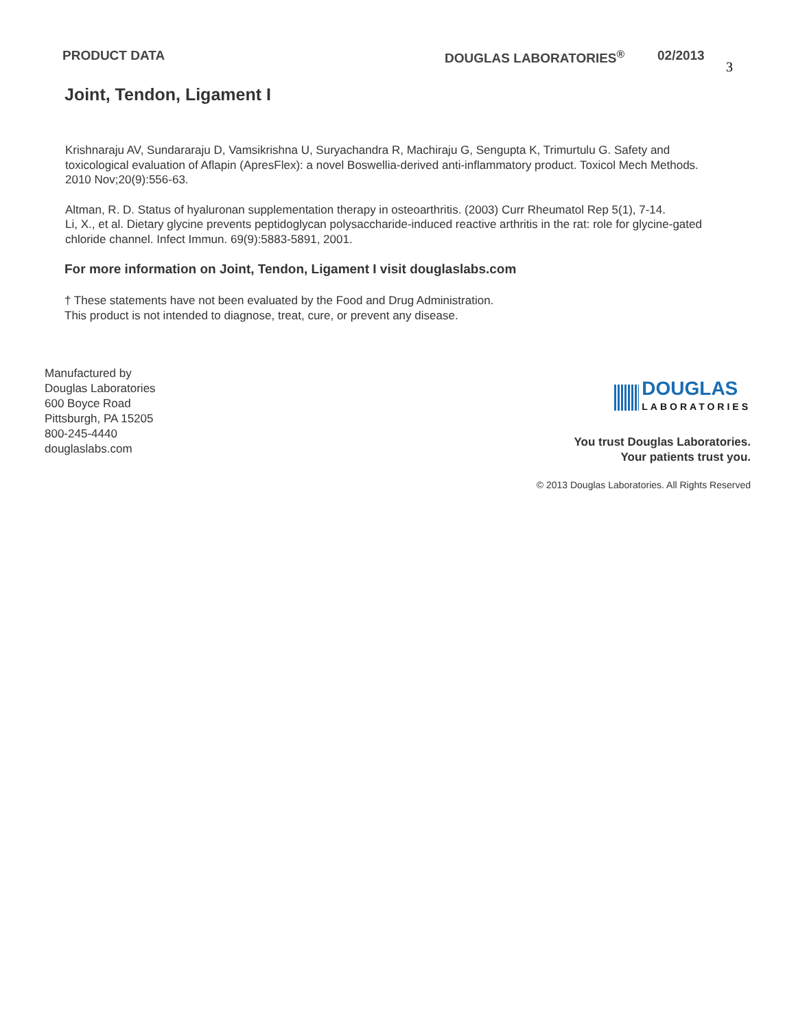PRODUCT DATA DOUGLAS LABORATORIES<sup>®</sup> 02/2013
3
Joint, Tendon, Ligament I
Krishnaraju AV, Sundararaju D, Vamsikrishna U, Suryachandra R, Machiraju G, Sengupta K, Trimurtulu G. Safety and toxicological evaluation of Aflapin (ApresFlex): a novel Boswellia-derived anti-inflammatory product. Toxicol Mech Methods. 2010 Nov;20(9):556-63.
Altman, R. D. Status of hyaluronan supplementation therapy in osteoarthritis. (2003) Curr Rheumatol Rep 5(1), 7-14.
Li, X., et al. Dietary glycine prevents peptidoglycan polysaccharide-induced reactive arthritis in the rat: role for glycine-gated chloride channel. Infect Immun. 69(9):5883-5891, 2001.
For more information on Joint, Tendon, Ligament I visit douglaslabs.com
† These statements have not been evaluated by the Food and Drug Administration.
This product is not intended to diagnose, treat, cure, or prevent any disease.
Manufactured by
Douglas Laboratories
600 Boyce Road
Pittsburgh, PA 15205
800-245-4440
douglaslabs.com
DOUGLAS
LABORATORIES
You trust Douglas Laboratories.
Your patients trust you.
© 2013 Douglas Laboratories. All Rights Reserved